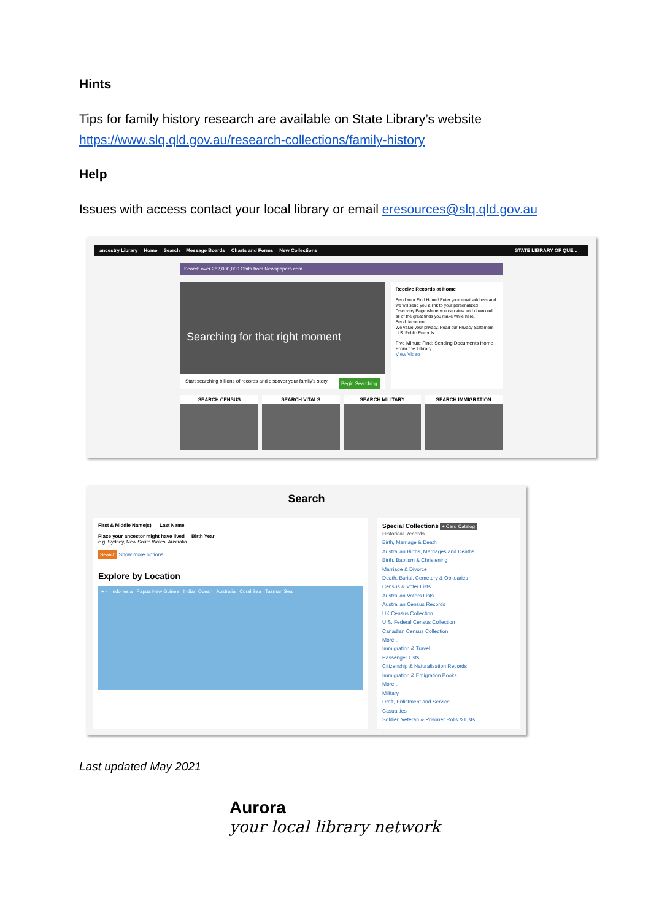Hints
Tips for family history research are available on State Library’s website https://www.slq.qld.gov.au/research-collections/family-history
Help
Issues with access contact your local library or email eresources@slq.qld.gov.au
ancestry Library Home Search Message Boards Charts and Forms New Collections STATE LIBRARY OF QUE...
Search over 262,000,000 Obits from Newspapers.com
Searching for that right moment
Start searching billions of records and discover your family's story. Begin Searching
Receive Records at Home
Send Your Find Home! Enter your email address and we will send you a link to your personalized Discovery Page where you can view and download all of the great finds you make while here.
Send document
We value your privacy. Read our Privacy Statement
U.S. Public Records
Five Minute Find: Sending Documents Home From the Library
View Video
SEARCH CENSUS SEARCH VITALS SEARCH MILITARY SEARCH IMMIGRATION
Search
First & Middle Name(s) Last Name
Place your ancestor might have lived Birth Year
e.g. Sydney, New South Wales, Australia
Search Show more options
Explore by Location
+ - Indonesia Papua New Guinea Indian Ocean Australia Coral Sea Tasman Sea
Special Collections + Card Catalog
Historical Records
Birth, Marriage & Death
Australian Births, Marriages and Deaths
Birth, Baptism & Christening
Marriage & Divorce
Death, Burial, Cemetery & Obituaries
Census & Voter Lists
Australian Voters Lists
Australian Census Records
UK Census Collection
U.S. Federal Census Collection
Canadian Census Collection
More...
Immigration & Travel
Passenger Lists
Citizenship & Naturalisation Records
Immigration & Emigration Books
More...
Military
Draft, Enlistment and Service
Casualties
Soldier, Veteran & Prisoner Rolls & Lists
Last updated May 2021
Aurora
your local library network